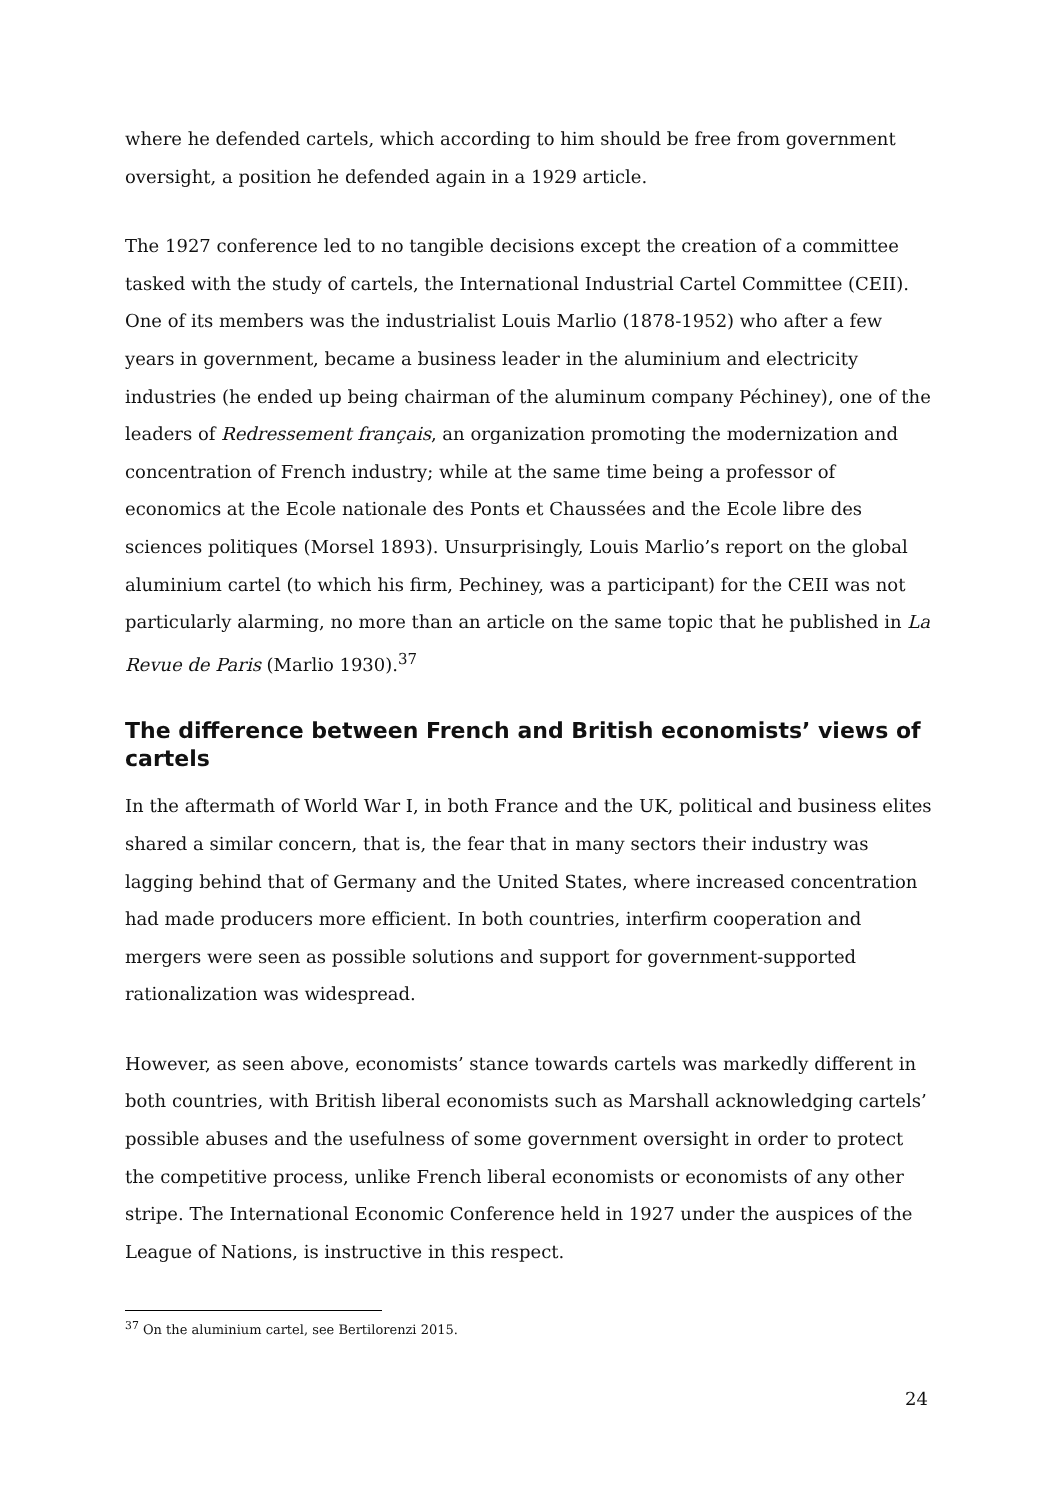where he defended cartels, which according to him should be free from government oversight, a position he defended again in a 1929 article.
The 1927 conference led to no tangible decisions except the creation of a committee tasked with the study of cartels, the International Industrial Cartel Committee (CEII). One of its members was the industrialist Louis Marlio (1878-1952) who after a few years in government, became a business leader in the aluminium and electricity industries (he ended up being chairman of the aluminum company Péchiney), one of the leaders of Redressement français, an organization promoting the modernization and concentration of French industry; while at the same time being a professor of economics at the Ecole nationale des Ponts et Chaussées and the Ecole libre des sciences politiques (Morsel 1893). Unsurprisingly, Louis Marlio’s report on the global aluminium cartel (to which his firm, Pechiney, was a participant) for the CEII was not particularly alarming, no more than an article on the same topic that he published in La Revue de Paris (Marlio 1930).<sup>37</sup>
The difference between French and British economists’ views of cartels
In the aftermath of World War I, in both France and the UK, political and business elites shared a similar concern, that is, the fear that in many sectors their industry was lagging behind that of Germany and the United States, where increased concentration had made producers more efficient. In both countries, interfirm cooperation and mergers were seen as possible solutions and support for government-supported rationalization was widespread.
However, as seen above, economists’ stance towards cartels was markedly different in both countries, with British liberal economists such as Marshall acknowledging cartels’ possible abuses and the usefulness of some government oversight in order to protect the competitive process, unlike French liberal economists or economists of any other stripe. The International Economic Conference held in 1927 under the auspices of the League of Nations, is instructive in this respect.
<sup>37</sup> On the aluminium cartel, see Bertilorenzi 2015.
24